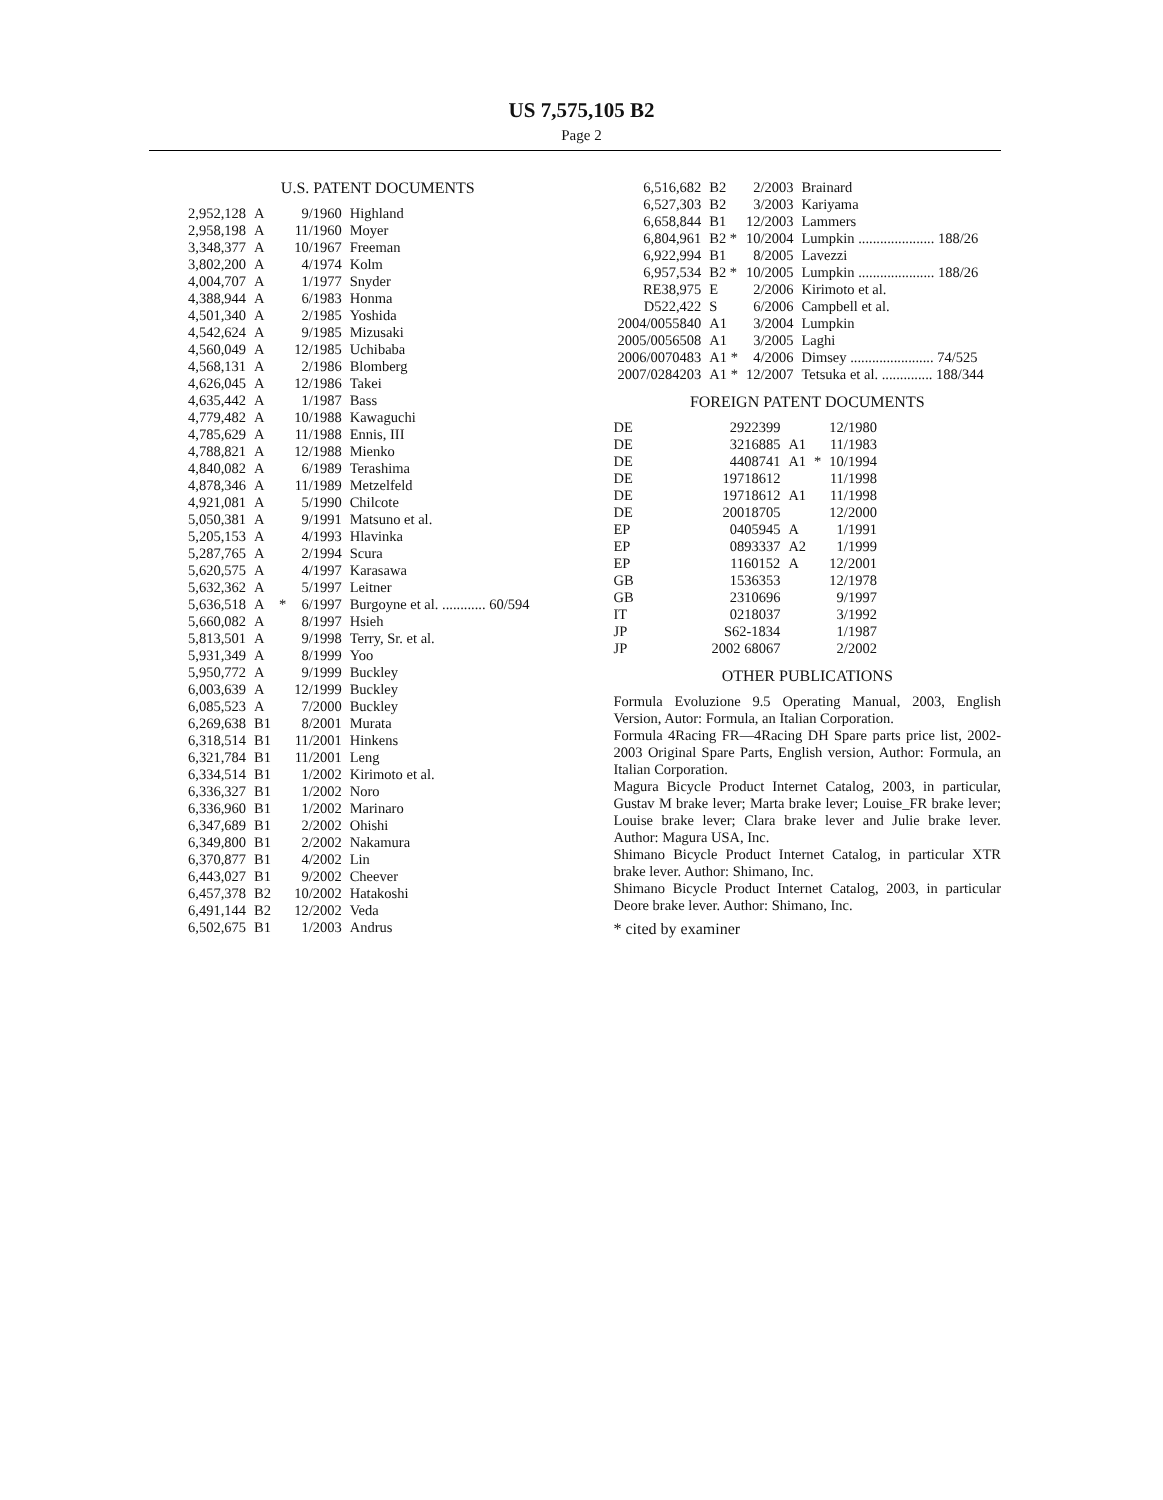US 7,575,105 B2
Page 2
U.S. PATENT DOCUMENTS
| 2,952,128 | A | | 9/1960 | Highland |
| 2,958,198 | A | | 11/1960 | Moyer |
| 3,348,377 | A | | 10/1967 | Freeman |
| 3,802,200 | A | | 4/1974 | Kolm |
| 4,004,707 | A | | 1/1977 | Snyder |
| 4,388,944 | A | | 6/1983 | Honma |
| 4,501,340 | A | | 2/1985 | Yoshida |
| 4,542,624 | A | | 9/1985 | Mizusaki |
| 4,560,049 | A | | 12/1985 | Uchibaba |
| 4,568,131 | A | | 2/1986 | Blomberg |
| 4,626,045 | A | | 12/1986 | Takei |
| 4,635,442 | A | | 1/1987 | Bass |
| 4,779,482 | A | | 10/1988 | Kawaguchi |
| 4,785,629 | A | | 11/1988 | Ennis, III |
| 4,788,821 | A | | 12/1988 | Mienko |
| 4,840,082 | A | | 6/1989 | Terashima |
| 4,878,346 | A | | 11/1989 | Metzelfeld |
| 4,921,081 | A | | 5/1990 | Chilcote |
| 5,050,381 | A | | 9/1991 | Matsuno et al. |
| 5,205,153 | A | | 4/1993 | Hlavinka |
| 5,287,765 | A | | 2/1994 | Scura |
| 5,620,575 | A | | 4/1997 | Karasawa |
| 5,632,362 | A | | 5/1997 | Leitner |
| 5,636,518 | A | * | 6/1997 | Burgoyne et al. ............ 60/594 |
| 5,660,082 | A | | 8/1997 | Hsieh |
| 5,813,501 | A | | 9/1998 | Terry, Sr. et al. |
| 5,931,349 | A | | 8/1999 | Yoo |
| 5,950,772 | A | | 9/1999 | Buckley |
| 6,003,639 | A | | 12/1999 | Buckley |
| 6,085,523 | A | | 7/2000 | Buckley |
| 6,269,638 | B1 | | 8/2001 | Murata |
| 6,318,514 | B1 | | 11/2001 | Hinkens |
| 6,321,784 | B1 | | 11/2001 | Leng |
| 6,334,514 | B1 | | 1/2002 | Kirimoto et al. |
| 6,336,327 | B1 | | 1/2002 | Noro |
| 6,336,960 | B1 | | 1/2002 | Marinaro |
| 6,347,689 | B1 | | 2/2002 | Ohishi |
| 6,349,800 | B1 | | 2/2002 | Nakamura |
| 6,370,877 | B1 | | 4/2002 | Lin |
| 6,443,027 | B1 | | 9/2002 | Cheever |
| 6,457,378 | B2 | | 10/2002 | Hatakoshi |
| 6,491,144 | B2 | | 12/2002 | Veda |
| 6,502,675 | B1 | | 1/2003 | Andrus |
| 6,516,682 | B2 | 2/2003 | Brainard |
| 6,527,303 | B2 | 3/2003 | Kariyama |
| 6,658,844 | B1 | 12/2003 | Lammers |
| 6,804,961 | B2 * | 10/2004 | Lumpkin ..................... 188/26 |
| 6,922,994 | B1 | 8/2005 | Lavezzi |
| 6,957,534 | B2 * | 10/2005 | Lumpkin ..................... 188/26 |
| RE38,975 | E | 2/2006 | Kirimoto et al. |
| D522,422 | S | 6/2006 | Campbell et al. |
| 2004/0055840 | A1 | 3/2004 | Lumpkin |
| 2005/0056508 | A1 | 3/2005 | Laghi |
| 2006/0070483 | A1 * | 4/2006 | Dimsey ....................... 74/525 |
| 2007/0284203 | A1 * | 12/2007 | Tetsuka et al. .............. 188/344 |
FOREIGN PATENT DOCUMENTS
| DE | 2922399 | | | 12/1980 |
| DE | 3216885 | A1 | | 11/1983 |
| DE | 4408741 | A1 | * | 10/1994 |
| DE | 19718612 | | | 11/1998 |
| DE | 19718612 | A1 | | 11/1998 |
| DE | 20018705 | | | 12/2000 |
| EP | 0405945 | A | | 1/1991 |
| EP | 0893337 | A2 | | 1/1999 |
| EP | 1160152 | A | | 12/2001 |
| GB | 1536353 | | | 12/1978 |
| GB | 2310696 | | | 9/1997 |
| IT | 0218037 | | | 3/1992 |
| JP | S62-1834 | | | 1/1987 |
| JP | 2002 68067 | | | 2/2002 |
OTHER PUBLICATIONS
Formula Evoluzione 9.5 Operating Manual, 2003, English Version, Autor: Formula, an Italian Corporation.
Formula 4Racing FR—4Racing DH Spare parts price list, 2002-2003 Original Spare Parts, English version, Author: Formula, an Italian Corporation.
Magura Bicycle Product Internet Catalog, 2003, in particular, Gustav M brake lever; Marta brake lever; Louise_FR brake lever; Louise brake lever; Clara brake lever and Julie brake lever. Author: Magura USA, Inc.
Shimano Bicycle Product Internet Catalog, in particular XTR brake lever. Author: Shimano, Inc.
Shimano Bicycle Product Internet Catalog, 2003, in particular Deore brake lever. Author: Shimano, Inc.
* cited by examiner